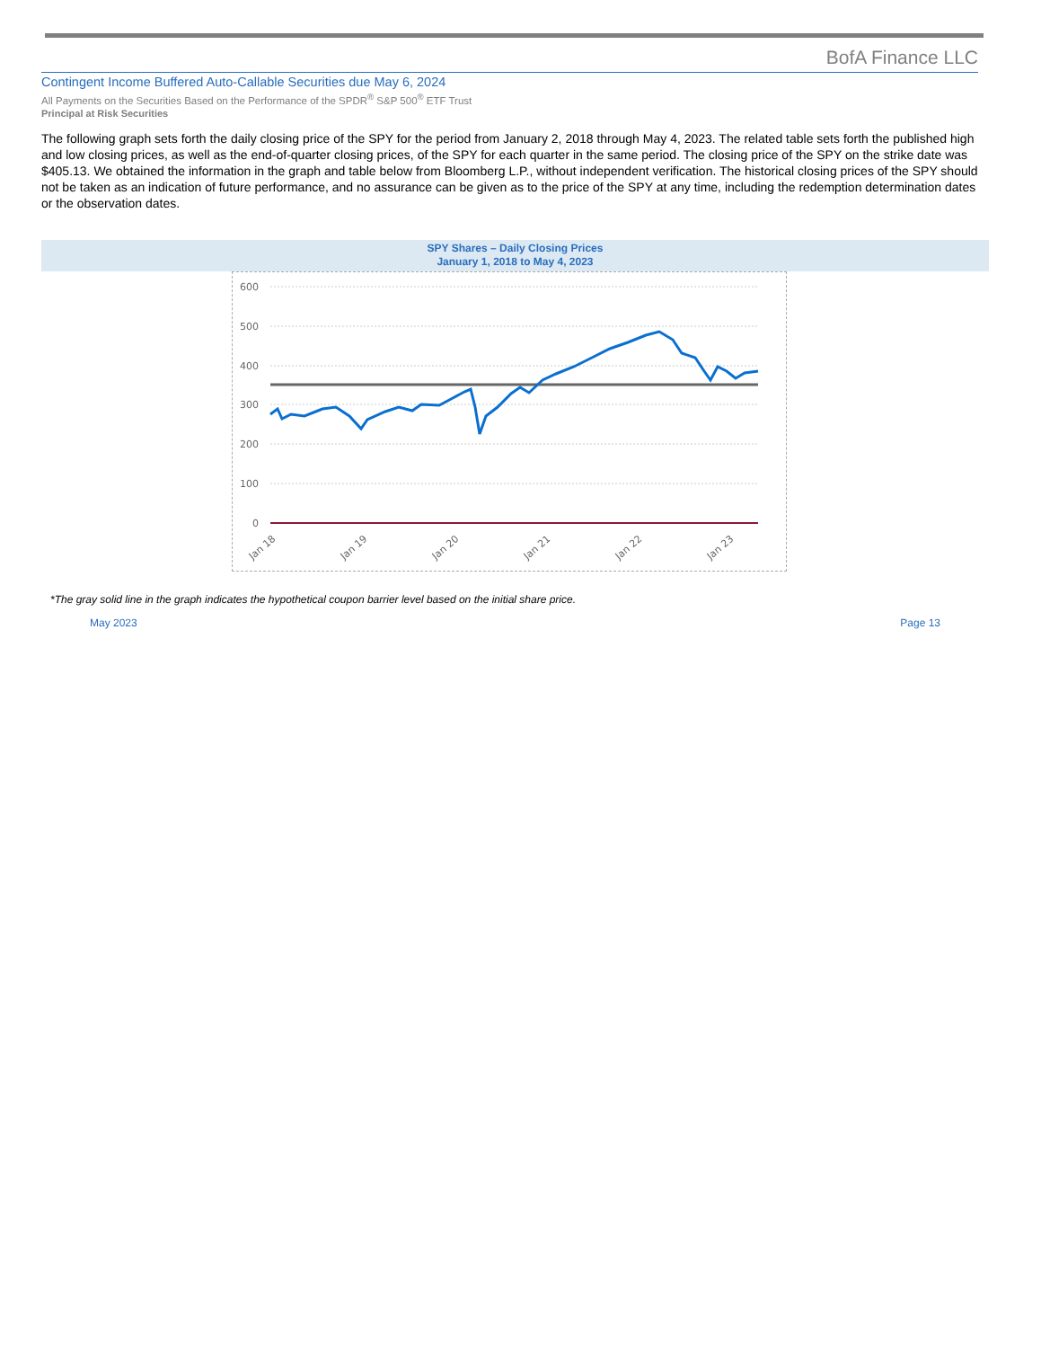BofA Finance LLC
Contingent Income Buffered Auto-Callable Securities due May 6, 2024
All Payments on the Securities Based on the Performance of the SPDR<sup>®</sup> S&P 500<sup>®</sup> ETF Trust
Principal at Risk Securities
The following graph sets forth the daily closing price of the SPY for the period from January 2, 2018 through May 4, 2023. The related table sets forth the published high and low closing prices, as well as the end-of-quarter closing prices, of the SPY for each quarter in the same period. The closing price of the SPY on the strike date was $405.13. We obtained the information in the graph and table below from Bloomberg L.P., without independent verification. The historical closing prices of the SPY should not be taken as an indication of future performance, and no assurance can be given as to the price of the SPY at any time, including the redemption determination dates or the observation dates.
SPY Shares – Daily Closing Prices
January 1, 2018 to May 4, 2023
600
500
400
300
200
100
0
Jan 18
Jan 19
Jan 20
Jan 21
Jan 22
Jan 23
*The gray solid line in the graph indicates the hypothetical coupon barrier level based on the initial share price.
May 2023 Page 13